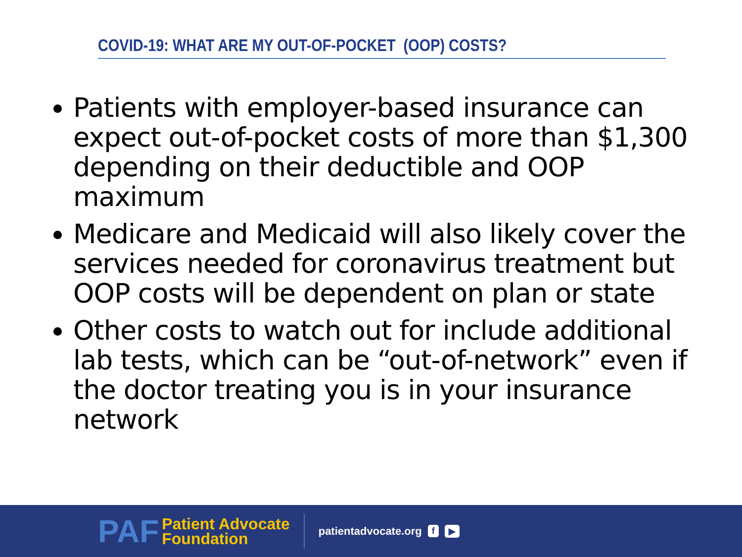COVID-19: WHAT ARE MY OUT-OF-POCKET (OOP) COSTS?
Patients with employer-based insurance can expect out-of-pocket costs of more than $1,300 depending on their deductible and OOP maximum
Medicare and Medicaid will also likely cover the services needed for coronavirus treatment but OOP costs will be dependent on plan or state
Other costs to watch out for include additional lab tests, which can be “out-of-network” even if the doctor treating you is in your insurance network
PAF
Patient Advocate
Foundation
patientadvocate.org f ▶